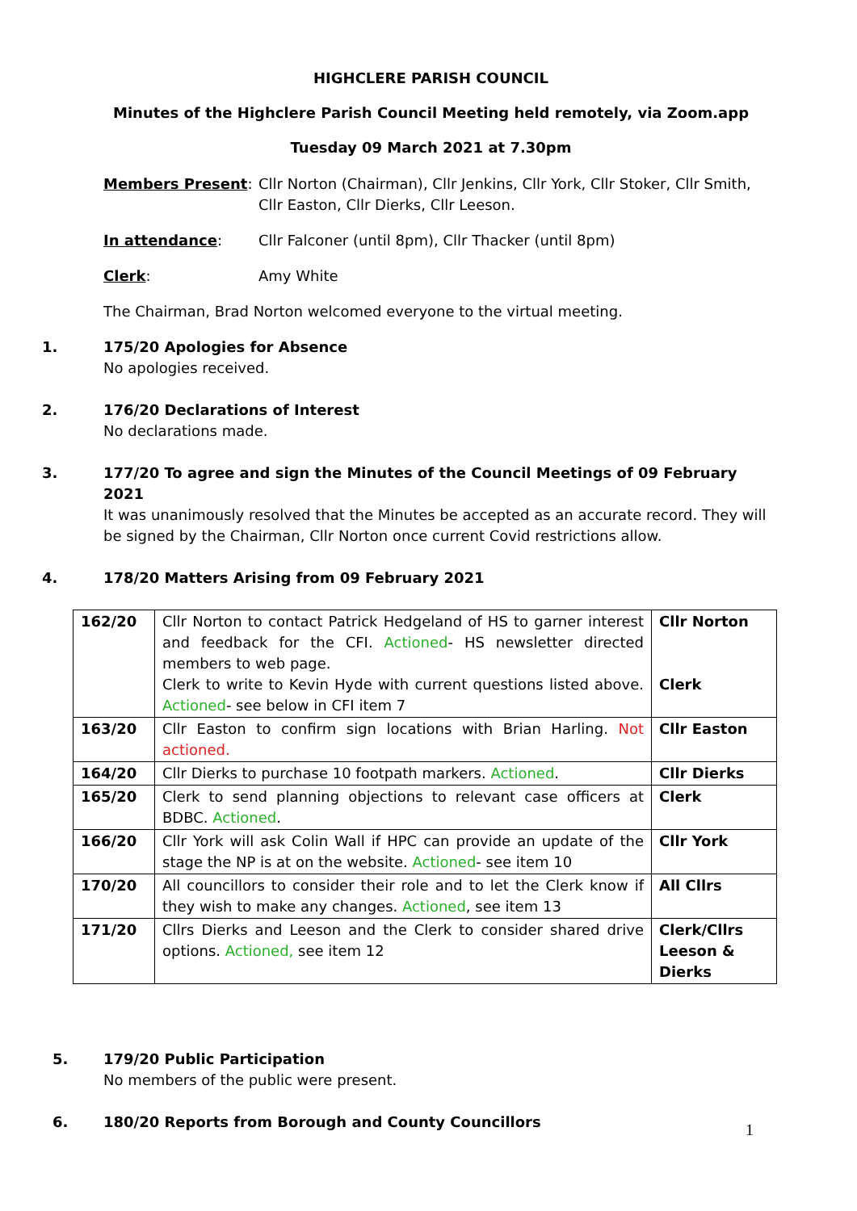HIGHCLERE PARISH COUNCIL
Minutes of the Highclere Parish Council Meeting held remotely, via Zoom.app
Tuesday 09 March 2021 at 7.30pm
Members Present: Cllr Norton (Chairman), Cllr Jenkins, Cllr York, Cllr Stoker, Cllr Smith, Cllr Easton, Cllr Dierks, Cllr Leeson.
In attendance: Cllr Falconer (until 8pm), Cllr Thacker (until 8pm)
Clerk: Amy White
The Chairman, Brad Norton welcomed everyone to the virtual meeting.
1. 175/20 Apologies for Absence
No apologies received.
2. 176/20 Declarations of Interest
No declarations made.
3. 177/20 To agree and sign the Minutes of the Council Meetings of 09 February 2021
It was unanimously resolved that the Minutes be accepted as an accurate record. They will be signed by the Chairman, Cllr Norton once current Covid restrictions allow.
4. 178/20 Matters Arising from 09 February 2021
| 162/20 | Cllr Norton to contact Patrick Hedgeland of HS to garner interest and feedback for the CFI. Actioned - HS newsletter directed members to web page. Clerk to write to Kevin Hyde with current questions listed above. Actioned - see below in CFI item 7 | Cllr Norton Clerk |
| 163/20 | Cllr Easton to confirm sign locations with Brian Harling. Not actioned. | Cllr Easton |
| 164/20 | Cllr Dierks to purchase 10 footpath markers. Actioned . | Cllr Dierks |
| 165/20 | Clerk to send planning objections to relevant case officers at BDBC. Actioned . | Clerk |
| 166/20 | Cllr York will ask Colin Wall if HPC can provide an update of the stage the NP is at on the website. Actioned - see item 10 | Cllr York |
| 170/20 | All councillors to consider their role and to let the Clerk know if they wish to make any changes. Actioned , see item 13 | All Cllrs |
| 171/20 | Cllrs Dierks and Leeson and the Clerk to consider shared drive options. Actioned, see item 12 | Clerk/Cllrs Leeson & Dierks |
5. 179/20 Public Participation
No members of the public were present.
6. 180/20 Reports from Borough and County Councillors
1